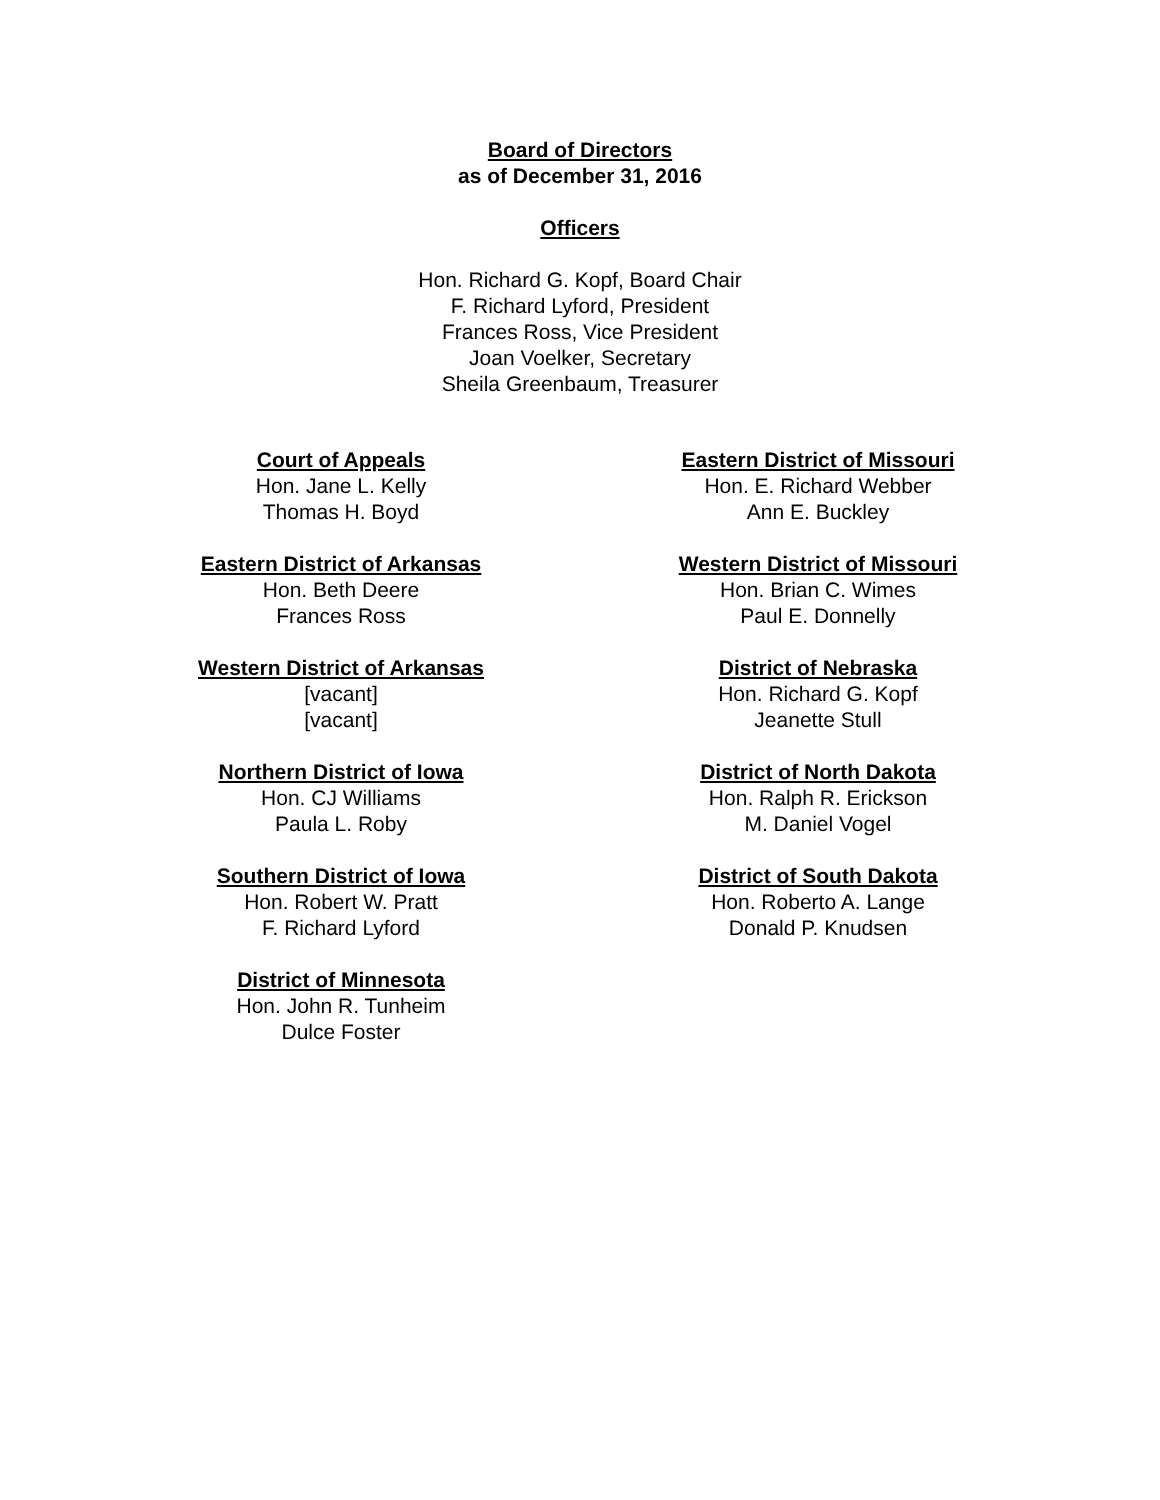Board of Directors
as of December 31, 2016
Officers
Hon. Richard G. Kopf, Board Chair
F. Richard Lyford, President
Frances Ross, Vice President
Joan Voelker, Secretary
Sheila Greenbaum, Treasurer
Court of Appeals
Hon. Jane L. Kelly
Thomas H. Boyd
Eastern District of Arkansas
Hon. Beth Deere
Frances Ross
Western District of Arkansas
[vacant]
[vacant]
Northern District of Iowa
Hon. CJ Williams
Paula L. Roby
Southern District of Iowa
Hon. Robert W. Pratt
F. Richard Lyford
District of Minnesota
Hon. John R. Tunheim
Dulce Foster
Eastern District of Missouri
Hon. E. Richard Webber
Ann E. Buckley
Western District of Missouri
Hon. Brian C. Wimes
Paul E. Donnelly
District of Nebraska
Hon. Richard G. Kopf
Jeanette Stull
District of North Dakota
Hon. Ralph R. Erickson
M. Daniel Vogel
District of South Dakota
Hon. Roberto A. Lange
Donald P. Knudsen